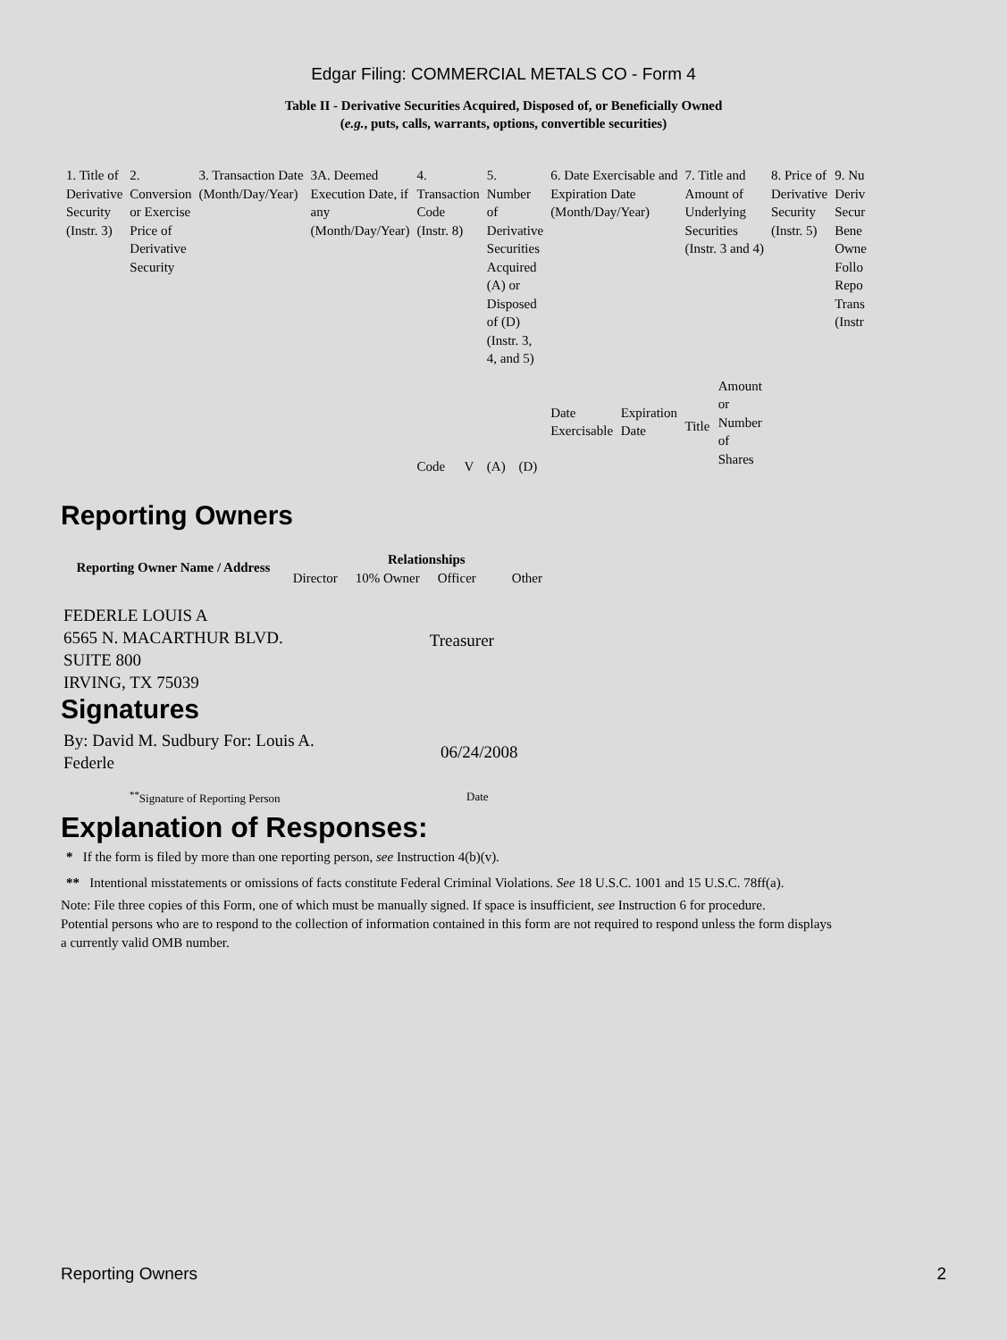Edgar Filing: COMMERCIAL METALS CO - Form 4
Table II - Derivative Securities Acquired, Disposed of, or Beneficially Owned
(e.g., puts, calls, warrants, options, convertible securities)
| 1. Title of Derivative Security (Instr. 3) | 2. Conversion or Exercise Price of Derivative Security | 3. Transaction Date (Month/Day/Year) | 3A. Deemed Execution Date, if any (Month/Day/Year) | 4. Transaction Code (Instr. 8) | | 5. Number of Derivative Securities Acquired (A) or Disposed of (D) (Instr. 3, 4, and 5) | | 6. Date Exercisable and Expiration Date (Month/Day/Year) | | 7. Title and Amount of Underlying Securities (Instr. 3 and 4) | | 8. Price of Derivative Security (Instr. 5) | 9. Nu Deriv Secur Bene Owne Follo Repo Trans (Instr |
| --- | --- | --- | --- | --- | --- | --- | --- | --- | --- | --- | --- | --- | --- |
| | | | | Code | V | (A) | (D) | Date Exercisable | Expiration Date | Title | Amount or Number of Shares | | |
Reporting Owners
| Reporting Owner Name / Address | Relationships | | | |
| --- | --- | --- | --- | --- |
| | Director | 10% Owner | Officer | Other |
| FEDERLE LOUIS A 6565 N. MACARTHUR BLVD. SUITE 800 IRVING, TX 75039 | | | Treasurer | |
Signatures
| By: David M. Sudbury For: Louis A. Federle | 06/24/2008 |
| <sup>**</sup> Signature of Reporting Person | Date |
Explanation of Responses:
* If the form is filed by more than one reporting person, see Instruction 4(b)(v).
** Intentional misstatements or omissions of facts constitute Federal Criminal Violations. See 18 U.S.C. 1001 and 15 U.S.C. 78ff(a).
Note: File three copies of this Form, one of which must be manually signed. If space is insufficient, see Instruction 6 for procedure.
Potential persons who are to respond to the collection of information contained in this form are not required to respond unless the form displays
a currently valid OMB number.
Reporting Owners 2